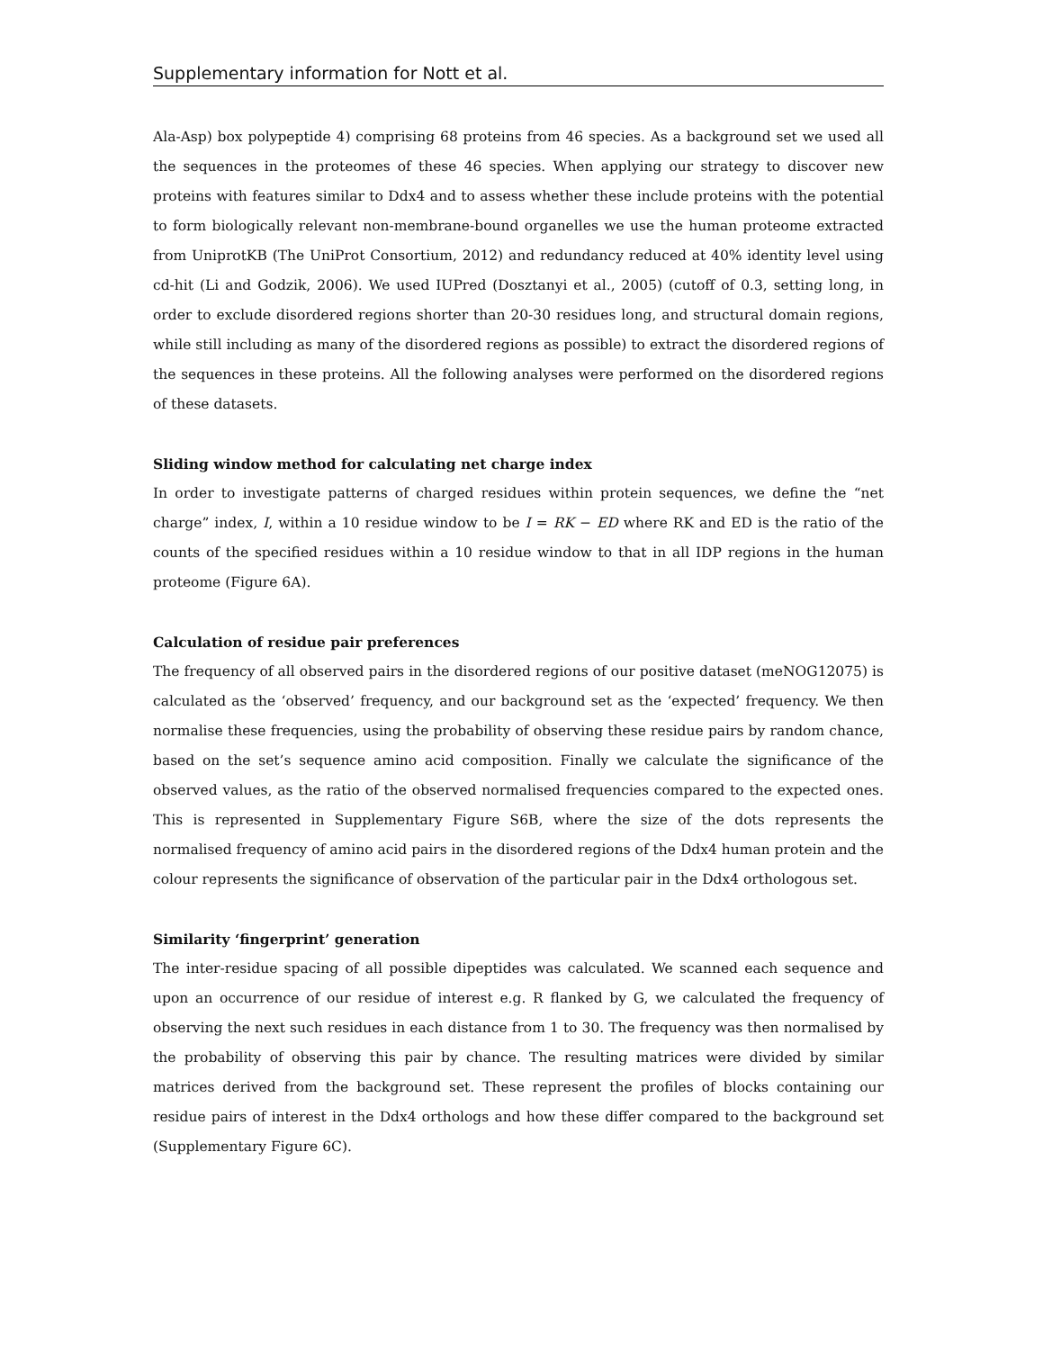Supplementary information for Nott et al.
Ala-Asp) box polypeptide 4) comprising 68 proteins from 46 species. As a background set we used all the sequences in the proteomes of these 46 species. When applying our strategy to discover new proteins with features similar to Ddx4 and to assess whether these include proteins with the potential to form biologically relevant non-membrane-bound organelles we use the human proteome extracted from UniprotKB (The UniProt Consortium, 2012) and redundancy reduced at 40% identity level using cd-hit (Li and Godzik, 2006). We used IUPred (Dosztanyi et al., 2005) (cutoff of 0.3, setting long, in order to exclude disordered regions shorter than 20-30 residues long, and structural domain regions, while still including as many of the disordered regions as possible) to extract the disordered regions of the sequences in these proteins. All the following analyses were performed on the disordered regions of these datasets.
Sliding window method for calculating net charge index
In order to investigate patterns of charged residues within protein sequences, we define the “net charge” index, I, within a 10 residue window to be I = RK − ED where RK and ED is the ratio of the counts of the specified residues within a 10 residue window to that in all IDP regions in the human proteome (Figure 6A).
Calculation of residue pair preferences
The frequency of all observed pairs in the disordered regions of our positive dataset (meNOG12075) is calculated as the ‘observed’ frequency, and our background set as the ‘expected’ frequency. We then normalise these frequencies, using the probability of observing these residue pairs by random chance, based on the set’s sequence amino acid composition. Finally we calculate the significance of the observed values, as the ratio of the observed normalised frequencies compared to the expected ones. This is represented in Supplementary Figure S6B, where the size of the dots represents the normalised frequency of amino acid pairs in the disordered regions of the Ddx4 human protein and the colour represents the significance of observation of the particular pair in the Ddx4 orthologous set.
Similarity ‘fingerprint’ generation
The inter-residue spacing of all possible dipeptides was calculated. We scanned each sequence and upon an occurrence of our residue of interest e.g. R flanked by G, we calculated the frequency of observing the next such residues in each distance from 1 to 30. The frequency was then normalised by the probability of observing this pair by chance. The resulting matrices were divided by similar matrices derived from the background set. These represent the profiles of blocks containing our residue pairs of interest in the Ddx4 orthologs and how these differ compared to the background set (Supplementary Figure 6C).